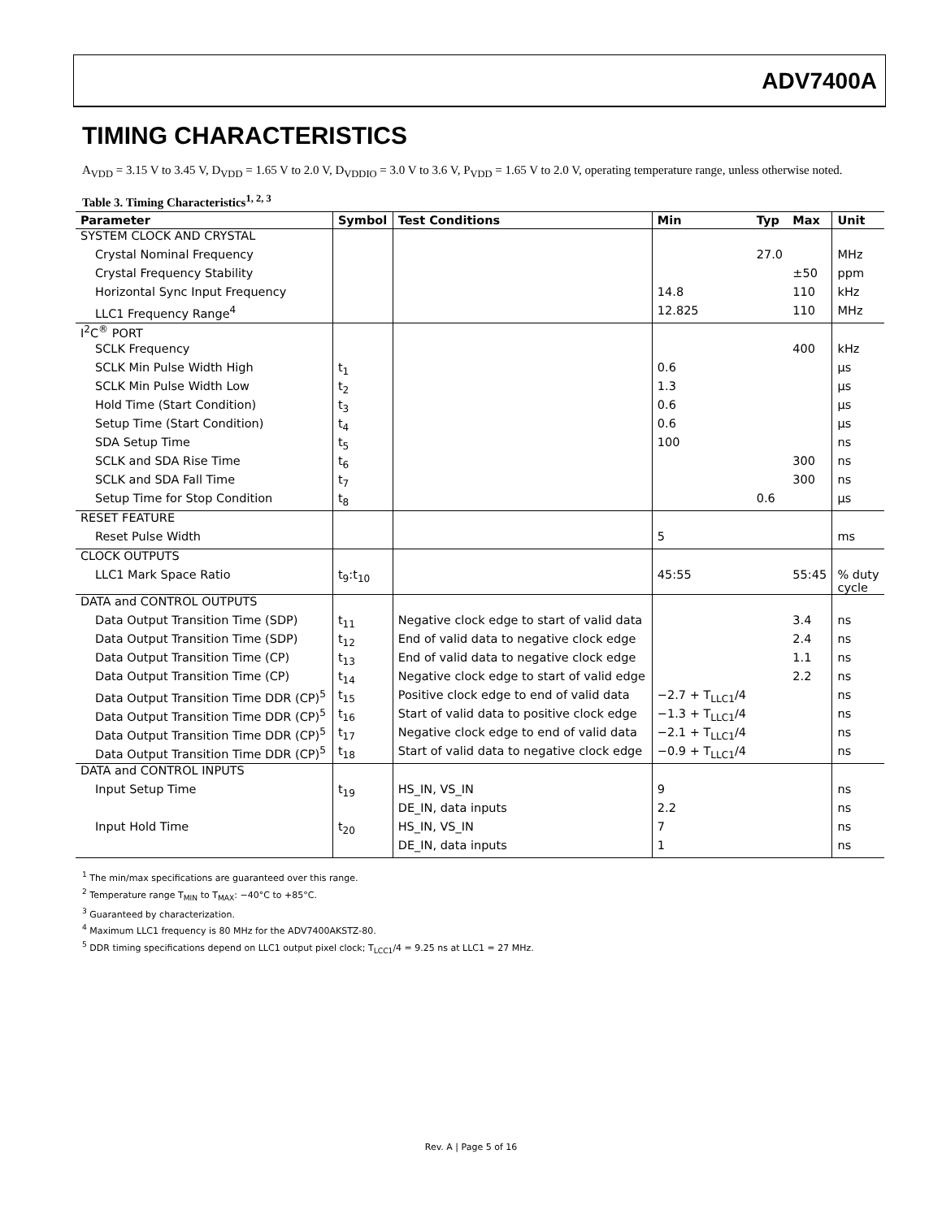ADV7400A
TIMING CHARACTERISTICS
A<sub>VDD</sub> = 3.15 V to 3.45 V, D<sub>VDD</sub> = 1.65 V to 2.0 V, D<sub>VDDIO</sub> = 3.0 V to 3.6 V, P<sub>VDD</sub> = 1.65 V to 2.0 V, operating temperature range, unless otherwise noted.
Table 3. Timing Characteristics<sup>1, 2, 3</sup>
| Parameter | Symbol | Test Conditions | Min | Typ | Max | Unit |
| --- | --- | --- | --- | --- | --- | --- |
| SYSTEM CLOCK AND CRYSTAL | | | | | | |
| Crystal Nominal Frequency | | | | 27.0 | | MHz |
| Crystal Frequency Stability | | | | | ±50 | ppm |
| Horizontal Sync Input Frequency | | | 14.8 | | 110 | kHz |
| LLC1 Frequency Range<sup>4</sup> | | | 12.825 | | 110 | MHz |
| I<sup>2</sup>C<sup>®</sup> PORT | | | | | | |
| SCLK Frequency | | | | | 400 | kHz |
| SCLK Min Pulse Width High | t<sub>1</sub> | | 0.6 | | | µs |
| SCLK Min Pulse Width Low | t<sub>2</sub> | | 1.3 | | | µs |
| Hold Time (Start Condition) | t<sub>3</sub> | | 0.6 | | | µs |
| Setup Time (Start Condition) | t<sub>4</sub> | | 0.6 | | | µs |
| SDA Setup Time | t<sub>5</sub> | | 100 | | | ns |
| SCLK and SDA Rise Time | t<sub>6</sub> | | | | 300 | ns |
| SCLK and SDA Fall Time | t<sub>7</sub> | | | | 300 | ns |
| Setup Time for Stop Condition | t<sub>8</sub> | | | 0.6 | | µs |
| RESET FEATURE | | | | | | |
| Reset Pulse Width | | | 5 | | | ms |
| CLOCK OUTPUTS | | | | | | |
| LLC1 Mark Space Ratio | t<sub>9</sub>:t<sub>10</sub> | | 45:55 | | 55:45 | % duty cycle |
| DATA and CONTROL OUTPUTS | | | | | | |
| Data Output Transition Time (SDP) | t<sub>11</sub> | Negative clock edge to start of valid data | | | 3.4 | ns |
| Data Output Transition Time (SDP) | t<sub>12</sub> | End of valid data to negative clock edge | | | 2.4 | ns |
| Data Output Transition Time (CP) | t<sub>13</sub> | End of valid data to negative clock edge | | | 1.1 | ns |
| Data Output Transition Time (CP) | t<sub>14</sub> | Negative clock edge to start of valid edge | | | 2.2 | ns |
| Data Output Transition Time DDR (CP)<sup>5</sup> | t<sub>15</sub> | Positive clock edge to end of valid data | −2.7 + T<sub>LLC1</sub>/4 | | | ns |
| Data Output Transition Time DDR (CP)<sup>5</sup> | t<sub>16</sub> | Start of valid data to positive clock edge | −1.3 + T<sub>LLC1</sub>/4 | | | ns |
| Data Output Transition Time DDR (CP)<sup>5</sup> | t<sub>17</sub> | Negative clock edge to end of valid data | −2.1 + T<sub>LLC1</sub>/4 | | | ns |
| Data Output Transition Time DDR (CP)<sup>5</sup> | t<sub>18</sub> | Start of valid data to negative clock edge | −0.9 + T<sub>LLC1</sub>/4 | | | ns |
| DATA and CONTROL INPUTS | | | | | | |
| Input Setup Time | t<sub>19</sub> | HS_IN, VS_IN | 9 | | | ns |
| | | DE_IN, data inputs | 2.2 | | | ns |
| Input Hold Time | t<sub>20</sub> | HS_IN, VS_IN | 7 | | | ns |
| | | DE_IN, data inputs | 1 | | | ns |
<sup>1</sup> The min/max specifications are guaranteed over this range.
<sup>2</sup> Temperature range T<sub>MIN</sub> to T<sub>MAX</sub>: −40°C to +85°C.
<sup>3</sup> Guaranteed by characterization.
<sup>4</sup> Maximum LLC1 frequency is 80 MHz for the ADV7400AKSTZ-80.
<sup>5</sup> DDR timing specifications depend on LLC1 output pixel clock; T<sub>LCC1</sub>/4 = 9.25 ns at LLC1 = 27 MHz.
Rev. A | Page 5 of 16